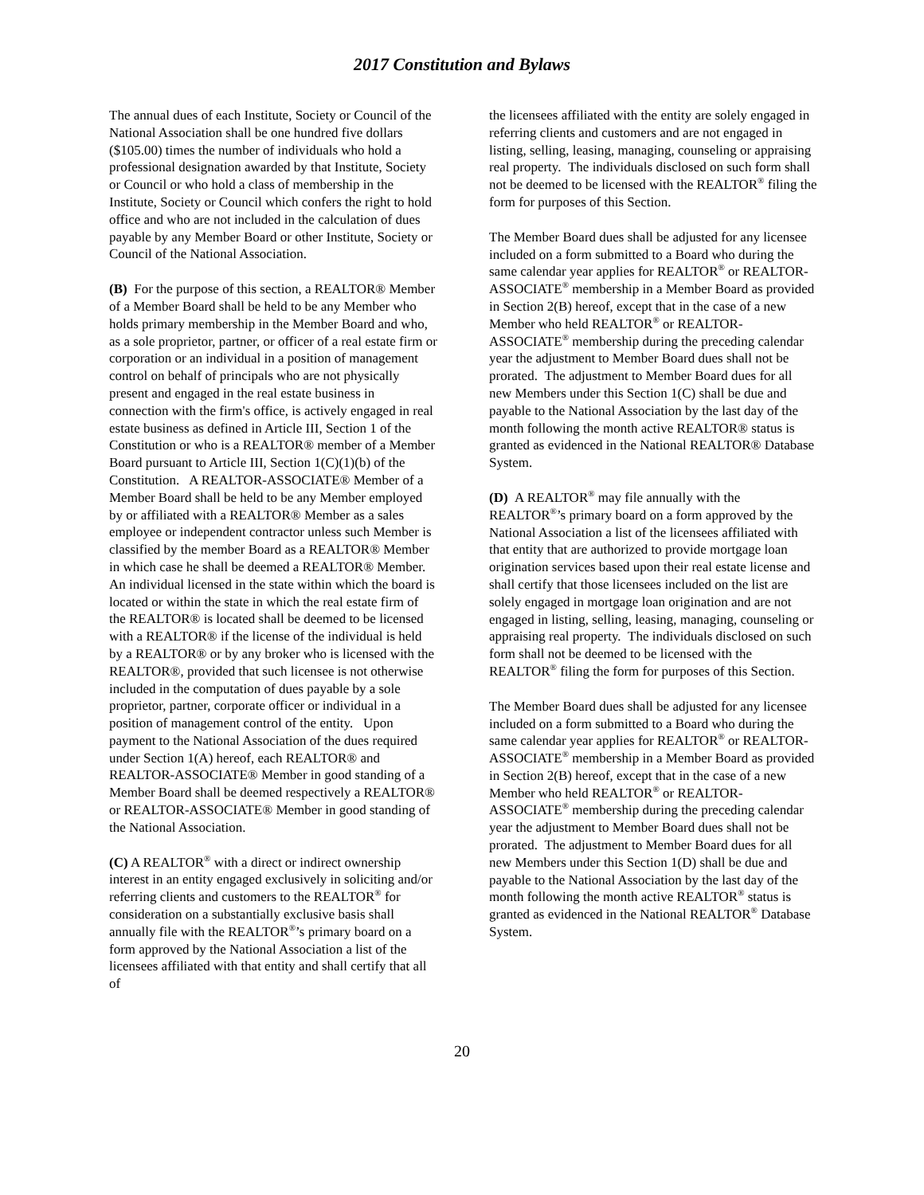2017 Constitution and Bylaws
The annual dues of each Institute, Society or Council of the National Association shall be one hundred five dollars ($105.00) times the number of individuals who hold a professional designation awarded by that Institute, Society or Council or who hold a class of membership in the Institute, Society or Council which confers the right to hold office and who are not included in the calculation of dues payable by any Member Board or other Institute, Society or Council of the National Association.
(B) For the purpose of this section, a REALTOR® Member of a Member Board shall be held to be any Member who holds primary membership in the Member Board and who, as a sole proprietor, partner, or officer of a real estate firm or corporation or an individual in a position of management control on behalf of principals who are not physically present and engaged in the real estate business in connection with the firm's office, is actively engaged in real estate business as defined in Article III, Section 1 of the Constitution or who is a REALTOR® member of a Member Board pursuant to Article III, Section 1(C)(1)(b) of the Constitution. A REALTOR-ASSOCIATE® Member of a Member Board shall be held to be any Member employed by or affiliated with a REALTOR® Member as a sales employee or independent contractor unless such Member is classified by the member Board as a REALTOR® Member in which case he shall be deemed a REALTOR® Member. An individual licensed in the state within which the board is located or within the state in which the real estate firm of the REALTOR® is located shall be deemed to be licensed with a REALTOR® if the license of the individual is held by a REALTOR® or by any broker who is licensed with the REALTOR®, provided that such licensee is not otherwise included in the computation of dues payable by a sole proprietor, partner, corporate officer or individual in a position of management control of the entity. Upon payment to the National Association of the dues required under Section 1(A) hereof, each REALTOR® and REALTOR-ASSOCIATE® Member in good standing of a Member Board shall be deemed respectively a REALTOR® or REALTOR-ASSOCIATE® Member in good standing of the National Association.
(C) A REALTOR<sup>®</sup> with a direct or indirect ownership interest in an entity engaged exclusively in soliciting and/or referring clients and customers to the REALTOR<sup>®</sup> for consideration on a substantially exclusive basis shall annually file with the REALTOR<sup>®</sup>’s primary board on a form approved by the National Association a list of the licensees affiliated with that entity and shall certify that all of
the licensees affiliated with the entity are solely engaged in referring clients and customers and are not engaged in listing, selling, leasing, managing, counseling or appraising real property. The individuals disclosed on such form shall not be deemed to be licensed with the REALTOR<sup>®</sup> filing the form for purposes of this Section.
The Member Board dues shall be adjusted for any licensee included on a form submitted to a Board who during the same calendar year applies for REALTOR<sup>®</sup> or REALTOR-ASSOCIATE<sup>®</sup> membership in a Member Board as provided in Section 2(B) hereof, except that in the case of a new Member who held REALTOR<sup>®</sup> or REALTOR-ASSOCIATE<sup>®</sup> membership during the preceding calendar year the adjustment to Member Board dues shall not be prorated. The adjustment to Member Board dues for all new Members under this Section 1(C) shall be due and payable to the National Association by the last day of the month following the month active REALTOR® status is granted as evidenced in the National REALTOR® Database System.
(D) A REALTOR<sup>®</sup> may file annually with the REALTOR<sup>®</sup>’s primary board on a form approved by the National Association a list of the licensees affiliated with that entity that are authorized to provide mortgage loan origination services based upon their real estate license and shall certify that those licensees included on the list are solely engaged in mortgage loan origination and are not engaged in listing, selling, leasing, managing, counseling or appraising real property. The individuals disclosed on such form shall not be deemed to be licensed with the REALTOR<sup>®</sup> filing the form for purposes of this Section.
The Member Board dues shall be adjusted for any licensee included on a form submitted to a Board who during the same calendar year applies for REALTOR<sup>®</sup> or REALTOR-ASSOCIATE<sup>®</sup> membership in a Member Board as provided in Section 2(B) hereof, except that in the case of a new Member who held REALTOR<sup>®</sup> or REALTOR-ASSOCIATE<sup>®</sup> membership during the preceding calendar year the adjustment to Member Board dues shall not be prorated. The adjustment to Member Board dues for all new Members under this Section 1(D) shall be due and payable to the National Association by the last day of the month following the month active REALTOR<sup>®</sup> status is granted as evidenced in the National REALTOR<sup>®</sup> Database System.
20